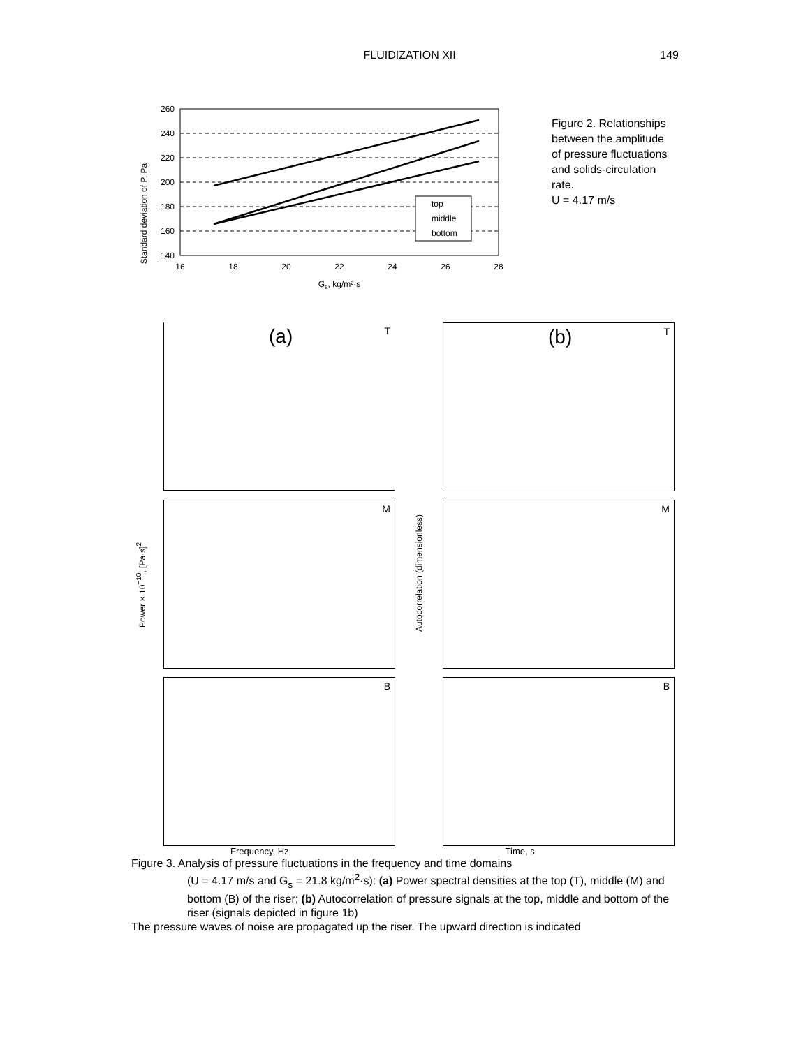FLUIDIZATION XII 149
Standard deviation of P, Pa
260
240
220
200
180
160
140
16
18
20
22
24
26
28
Gs, kg/m²·s
top
middle
bottom
Figure 2. Relationships between the amplitude of pressure fluctuations and solids-circulation rate.
U = 4.17 m/s
(a) T
(b) T
Power×10<sup>−10</sup>, [Pa·s]<sup>2</sup>
M
Autocorrelation (dimensionless)
M
B
B
Frequency, Hz Time, s
Figure 3. Analysis of pressure fluctuations in the frequency and time domains
(U = 4.17 m/s and G<sub>s</sub> = 21.8 kg/m<sup>2</sup>·s): (a) Power spectral densities at the top (T), middle (M) and bottom (B) of the riser; (b) Autocorrelation of pressure signals at the top, middle and bottom of the riser (signals depicted in figure 1b)
The pressure waves of noise are propagated up the riser. The upward direction is indicated